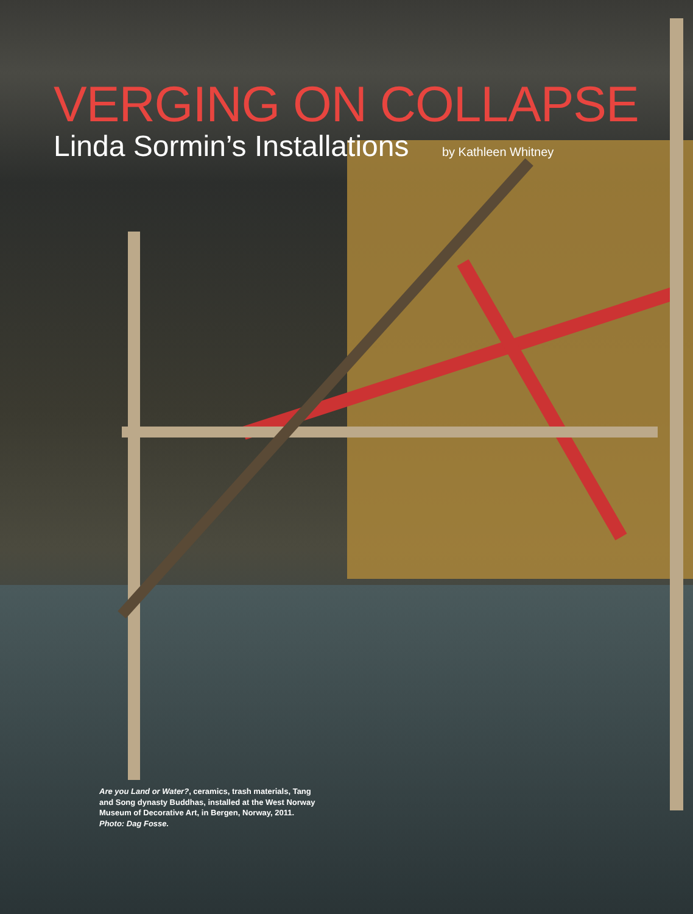VERGING ON COLLAPSE
Linda Sormin’s Installations
by Kathleen Whitney
Are you Land or Water?, ceramics, trash materials, Tang and Song dynasty Buddhas, installed at the West Norway Museum of Decorative Art, in Bergen, Norway, 2011. Photo: Dag Fosse.